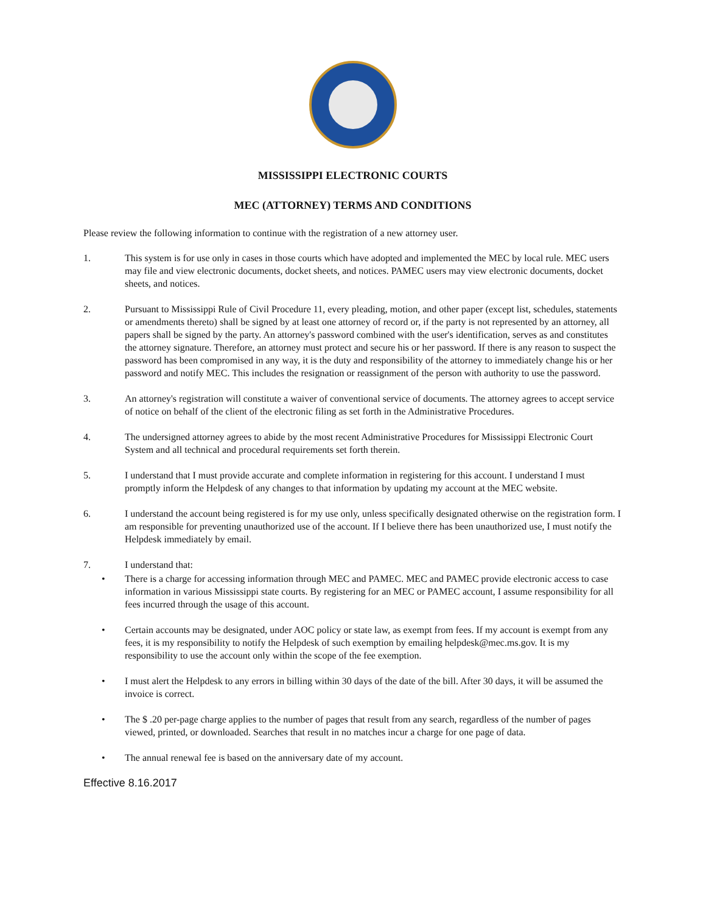MISSISSIPPI ELECTRONIC COURTS
MEC (ATTORNEY) TERMS AND CONDITIONS
Please review the following information to continue with the registration of a new attorney user.
1. This system is for use only in cases in those courts which have adopted and implemented the MEC by local rule. MEC users may file and view electronic documents, docket sheets, and notices. PAMEC users may view electronic documents, docket sheets, and notices.
2. Pursuant to Mississippi Rule of Civil Procedure 11, every pleading, motion, and other paper (except list, schedules, statements or amendments thereto) shall be signed by at least one attorney of record or, if the party is not represented by an attorney, all papers shall be signed by the party. An attorney's password combined with the user's identification, serves as and constitutes the attorney signature. Therefore, an attorney must protect and secure his or her password. If there is any reason to suspect the password has been compromised in any way, it is the duty and responsibility of the attorney to immediately change his or her password and notify MEC. This includes the resignation or reassignment of the person with authority to use the password.
3. An attorney's registration will constitute a waiver of conventional service of documents. The attorney agrees to accept service of notice on behalf of the client of the electronic filing as set forth in the Administrative Procedures.
4. The undersigned attorney agrees to abide by the most recent Administrative Procedures for Mississippi Electronic Court System and all technical and procedural requirements set forth therein.
5. I understand that I must provide accurate and complete information in registering for this account. I understand I must promptly inform the Helpdesk of any changes to that information by updating my account at the MEC website.
6. I understand the account being registered is for my use only, unless specifically designated otherwise on the registration form. I am responsible for preventing unauthorized use of the account. If I believe there has been unauthorized use, I must notify the Helpdesk immediately by email.
7. I understand that:
• There is a charge for accessing information through MEC and PAMEC. MEC and PAMEC provide electronic access to case information in various Mississippi state courts. By registering for an MEC or PAMEC account, I assume responsibility for all fees incurred through the usage of this account.
• Certain accounts may be designated, under AOC policy or state law, as exempt from fees. If my account is exempt from any fees, it is my responsibility to notify the Helpdesk of such exemption by emailing helpdesk@mec.ms.gov. It is my responsibility to use the account only within the scope of the fee exemption.
• I must alert the Helpdesk to any errors in billing within 30 days of the date of the bill. After 30 days, it will be assumed the invoice is correct.
• The $ .20 per-page charge applies to the number of pages that result from any search, regardless of the number of pages viewed, printed, or downloaded. Searches that result in no matches incur a charge for one page of data.
• The annual renewal fee is based on the anniversary date of my account.
Effective 8.16.2017